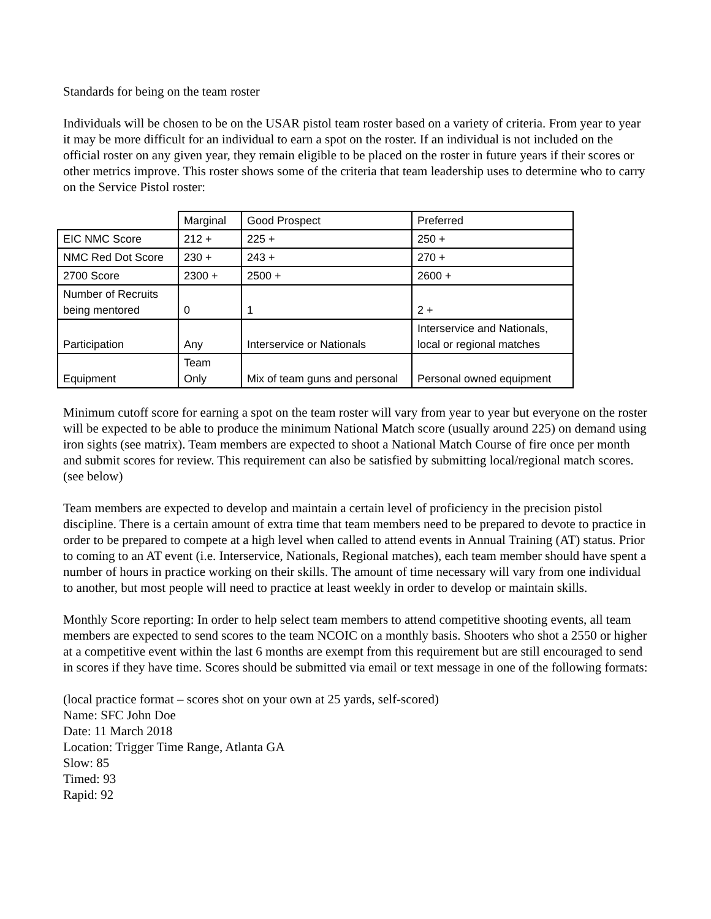Standards for being on the team roster
Individuals will be chosen to be on the USAR pistol team roster based on a variety of criteria. From year to year it may be more difficult for an individual to earn a spot on the roster. If an individual is not included on the official roster on any given year, they remain eligible to be placed on the roster in future years if their scores or other metrics improve. This roster shows some of the criteria that team leadership uses to determine who to carry on the Service Pistol roster:
| | Marginal | Good Prospect | Preferred |
| EIC NMC Score | 212 + | 225 + | 250 + |
| NMC Red Dot Score | 230 + | 243 + | 270 + |
| 2700 Score | 2300 + | 2500 + | 2600 + |
| Number of Recruits being mentored | 0 | 1 | 2 + |
| Participation | Any | Interservice or Nationals | Interservice and Nationals, local or regional matches |
| Equipment | Team Only | Mix of team guns and personal | Personal owned equipment |
Minimum cutoff score for earning a spot on the team roster will vary from year to year but everyone on the roster will be expected to be able to produce the minimum National Match score (usually around 225) on demand using iron sights (see matrix). Team members are expected to shoot a National Match Course of fire once per month and submit scores for review. This requirement can also be satisfied by submitting local/regional match scores. (see below)
Team members are expected to develop and maintain a certain level of proficiency in the precision pistol discipline. There is a certain amount of extra time that team members need to be prepared to devote to practice in order to be prepared to compete at a high level when called to attend events in Annual Training (AT) status. Prior to coming to an AT event (i.e. Interservice, Nationals, Regional matches), each team member should have spent a number of hours in practice working on their skills. The amount of time necessary will vary from one individual to another, but most people will need to practice at least weekly in order to develop or maintain skills.
Monthly Score reporting: In order to help select team members to attend competitive shooting events, all team members are expected to send scores to the team NCOIC on a monthly basis. Shooters who shot a 2550 or higher at a competitive event within the last 6 months are exempt from this requirement but are still encouraged to send in scores if they have time. Scores should be submitted via email or text message in one of the following formats:
(local practice format – scores shot on your own at 25 yards, self-scored)
Name: SFC John Doe
Date: 11 March 2018
Location: Trigger Time Range, Atlanta GA
Slow: 85
Timed: 93
Rapid: 92